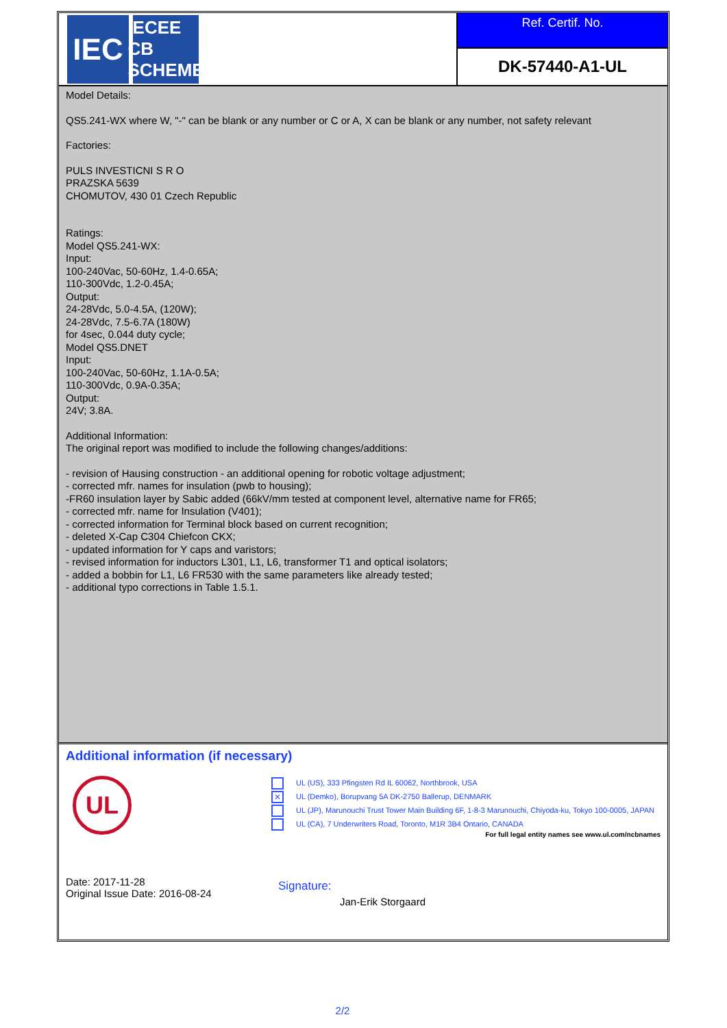IEC
IECEE
CB SCHEME
Ref. Certif. No.
DK-57440-A1-UL
Model Details:
QS5.241-WX where W, "-" can be blank or any number or C or A, X can be blank or any number, not safety relevant
Factories:
PULS INVESTICNI S R O
PRAZSKA 5639
CHOMUTOV, 430 01 Czech Republic
Ratings:
Model QS5.241-WX:
Input:
100-240Vac, 50-60Hz, 1.4-0.65A;
110-300Vdc, 1.2-0.45A;
Output:
24-28Vdc, 5.0-4.5A, (120W);
24-28Vdc, 7.5-6.7A (180W)
for 4sec, 0.044 duty cycle;
Model QS5.DNET
Input:
100-240Vac, 50-60Hz, 1.1A-0.5A;
110-300Vdc, 0.9A-0.35A;
Output:
24V; 3.8A.
Additional Information:
The original report was modified to include the following changes/additions:
- revision of Hausing construction - an additional opening for robotic voltage adjustment;
- corrected mfr. names for insulation (pwb to housing);
-FR60 insulation layer by Sabic added (66kV/mm tested at component level, alternative name for FR65;
- corrected mfr. name for Insulation (V401);
- corrected information for Terminal block based on current recognition;
- deleted X-Cap C304 Chiefcon CKX;
- updated information for Y caps and varistors;
- revised information for inductors L301, L1, L6, transformer T1 and optical isolators;
- added a bobbin for L1, L6 FR530 with the same parameters like already tested;
- additional typo corrections in Table 1.5.1.
Additional information (if necessary)
UL
Date: 2017-11-28
Original Issue Date: 2016-08-24
UL (US), 333 Pfingsten Rd IL 60062, Northbrook, USA
✕ UL (Demko), Borupvang 5A DK-2750 Ballerup, DENMARK
UL (JP), Marunouchi Trust Tower Main Building 6F, 1-8-3 Marunouchi, Chiyoda-ku, Tokyo 100-0005, JAPAN
UL (CA), 7 Underwriters Road, Toronto, M1R 3B4 Ontario, CANADA
For full legal entity names see www.ul.com/ncbnames
Signature:
Jan-Erik Storgaard
2/2